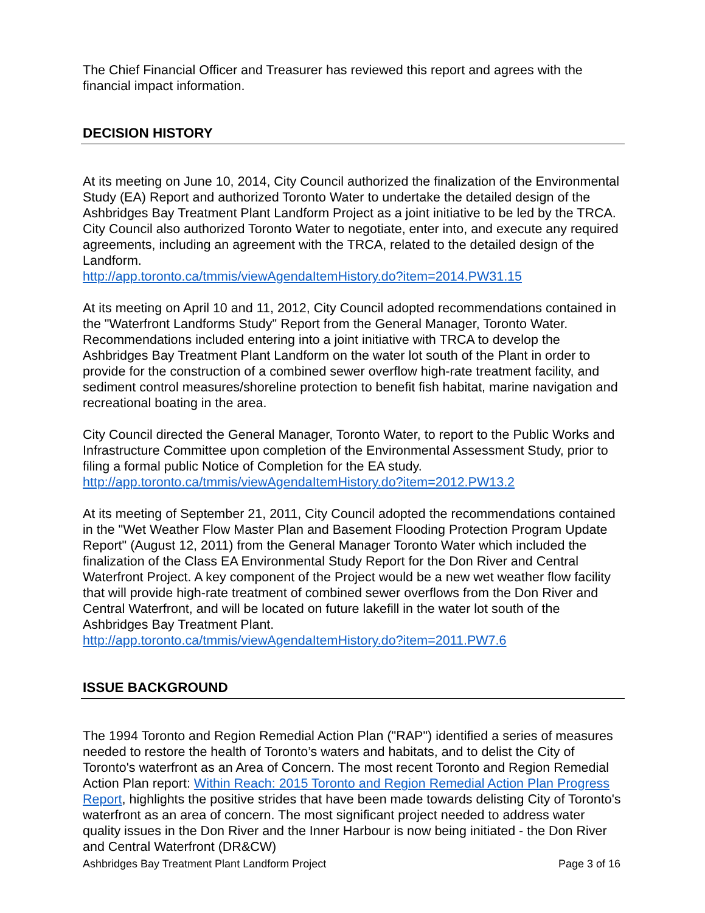The Chief Financial Officer and Treasurer has reviewed this report and agrees with the financial impact information.
DECISION HISTORY
At its meeting on June 10, 2014, City Council authorized the finalization of the Environmental Study (EA) Report and authorized Toronto Water to undertake the detailed design of the Ashbridges Bay Treatment Plant Landform Project as a joint initiative to be led by the TRCA. City Council also authorized Toronto Water to negotiate, enter into, and execute any required agreements, including an agreement with the TRCA, related to the detailed design of the Landform.
http://app.toronto.ca/tmmis/viewAgendaItemHistory.do?item=2014.PW31.15
At its meeting on April 10 and 11, 2012, City Council adopted recommendations contained in the "Waterfront Landforms Study" Report from the General Manager, Toronto Water. Recommendations included entering into a joint initiative with TRCA to develop the Ashbridges Bay Treatment Plant Landform on the water lot south of the Plant in order to provide for the construction of a combined sewer overflow high-rate treatment facility, and sediment control measures/shoreline protection to benefit fish habitat, marine navigation and recreational boating in the area.
City Council directed the General Manager, Toronto Water, to report to the Public Works and Infrastructure Committee upon completion of the Environmental Assessment Study, prior to filing a formal public Notice of Completion for the EA study.
http://app.toronto.ca/tmmis/viewAgendaItemHistory.do?item=2012.PW13.2
At its meeting of September 21, 2011, City Council adopted the recommendations contained in the "Wet Weather Flow Master Plan and Basement Flooding Protection Program Update Report" (August 12, 2011) from the General Manager Toronto Water which included the finalization of the Class EA Environmental Study Report for the Don River and Central Waterfront Project. A key component of the Project would be a new wet weather flow facility that will provide high-rate treatment of combined sewer overflows from the Don River and Central Waterfront, and will be located on future lakefill in the water lot south of the Ashbridges Bay Treatment Plant.
http://app.toronto.ca/tmmis/viewAgendaItemHistory.do?item=2011.PW7.6
ISSUE BACKGROUND
The 1994 Toronto and Region Remedial Action Plan ("RAP") identified a series of measures needed to restore the health of Toronto’s waters and habitats, and to delist the City of Toronto's waterfront as an Area of Concern. The most recent Toronto and Region Remedial Action Plan report: Within Reach: 2015 Toronto and Region Remedial Action Plan Progress Report, highlights the positive strides that have been made towards delisting City of Toronto's waterfront as an area of concern. The most significant project needed to address water quality issues in the Don River and the Inner Harbour is now being initiated - the Don River and Central Waterfront (DR&CW)
Ashbridges Bay Treatment Plant Landform Project Page 3 of 16